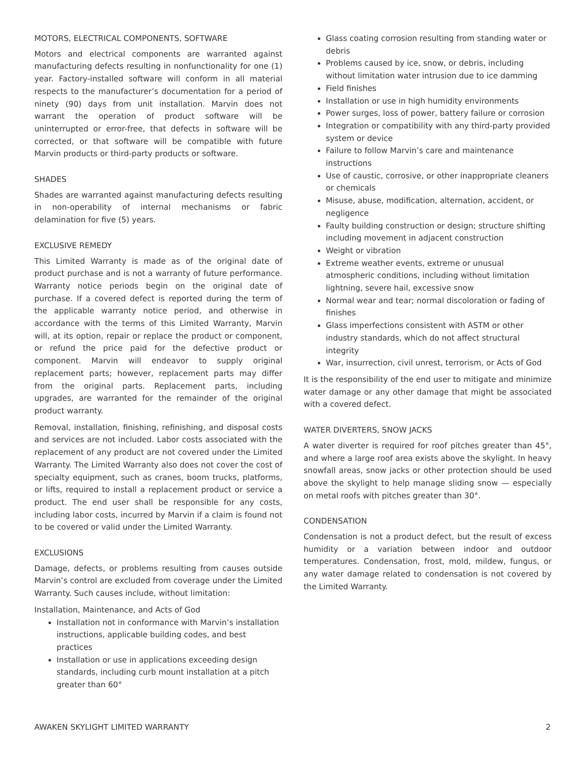MOTORS, ELECTRICAL COMPONENTS, SOFTWARE
Motors and electrical components are warranted against manufacturing defects resulting in nonfunctionality for one (1) year. Factory-installed software will conform in all material respects to the manufacturer’s documentation for a period of ninety (90) days from unit installation. Marvin does not warrant the operation of product software will be uninterrupted or error-free, that defects in software will be corrected, or that software will be compatible with future Marvin products or third-party products or software.
SHADES
Shades are warranted against manufacturing defects resulting in non-operability of internal mechanisms or fabric delamination for five (5) years.
EXCLUSIVE REMEDY
This Limited Warranty is made as of the original date of product purchase and is not a warranty of future performance. Warranty notice periods begin on the original date of purchase. If a covered defect is reported during the term of the applicable warranty notice period, and otherwise in accordance with the terms of this Limited Warranty, Marvin will, at its option, repair or replace the product or component, or refund the price paid for the defective product or component. Marvin will endeavor to supply original replacement parts; however, replacement parts may differ from the original parts. Replacement parts, including upgrades, are warranted for the remainder of the original product warranty.
Removal, installation, finishing, refinishing, and disposal costs and services are not included. Labor costs associated with the replacement of any product are not covered under the Limited Warranty. The Limited Warranty also does not cover the cost of specialty equipment, such as cranes, boom trucks, platforms, or lifts, required to install a replacement product or service a product. The end user shall be responsible for any costs, including labor costs, incurred by Marvin if a claim is found not to be covered or valid under the Limited Warranty.
EXCLUSIONS
Damage, defects, or problems resulting from causes outside Marvin’s control are excluded from coverage under the Limited Warranty. Such causes include, without limitation:
Installation, Maintenance, and Acts of God
Installation not in conformance with Marvin’s installation instructions, applicable building codes, and best practices
Installation or use in applications exceeding design standards, including curb mount installation at a pitch greater than 60°
Glass coating corrosion resulting from standing water or debris
Problems caused by ice, snow, or debris, including without limitation water intrusion due to ice damming
Field finishes
Installation or use in high humidity environments
Power surges, loss of power, battery failure or corrosion
Integration or compatibility with any third-party provided system or device
Failure to follow Marvin’s care and maintenance instructions
Use of caustic, corrosive, or other inappropriate cleaners or chemicals
Misuse, abuse, modification, alternation, accident, or negligence
Faulty building construction or design; structure shifting including movement in adjacent construction
Weight or vibration
Extreme weather events, extreme or unusual atmospheric conditions, including without limitation lightning, severe hail, excessive snow
Normal wear and tear; normal discoloration or fading of finishes
Glass imperfections consistent with ASTM or other industry standards, which do not affect structural integrity
War, insurrection, civil unrest, terrorism, or Acts of God
It is the responsibility of the end user to mitigate and minimize water damage or any other damage that might be associated with a covered defect.
WATER DIVERTERS, SNOW JACKS
A water diverter is required for roof pitches greater than 45°, and where a large roof area exists above the skylight. In heavy snowfall areas, snow jacks or other protection should be used above the skylight to help manage sliding snow — especially on metal roofs with pitches greater than 30°.
CONDENSATION
Condensation is not a product defect, but the result of excess humidity or a variation between indoor and outdoor temperatures. Condensation, frost, mold, mildew, fungus, or any water damage related to condensation is not covered by the Limited Warranty.
AWAKEN SKYLIGHT LIMITED WARRANTY 2